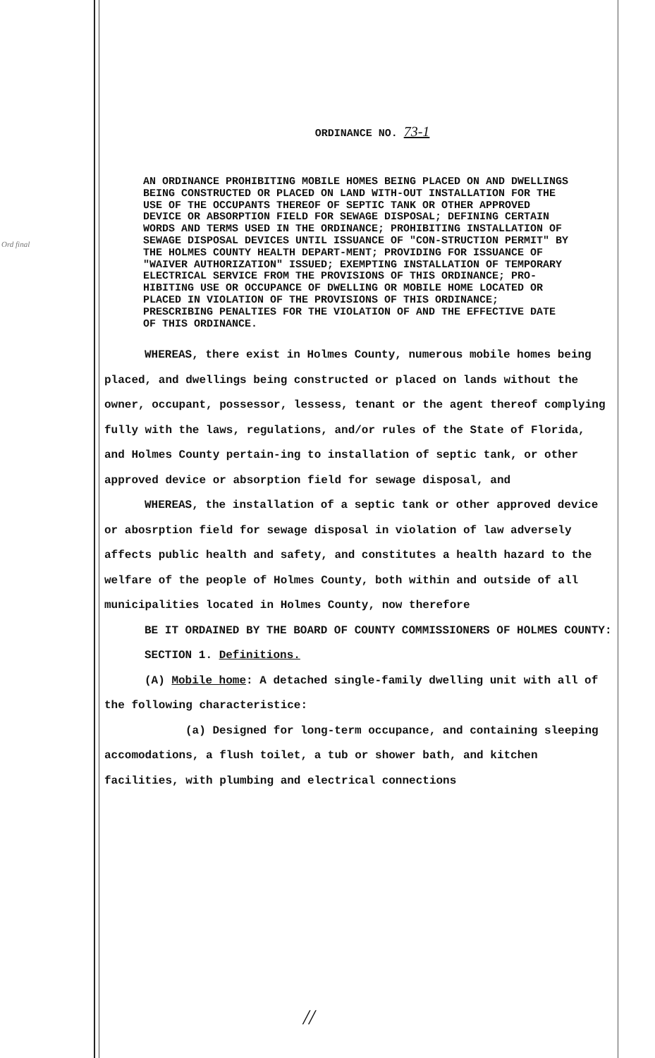Ord final
ORDINANCE NO. 73-1
AN ORDINANCE PROHIBITING MOBILE HOMES BEING PLACED ON AND DWELLINGS BEING CONSTRUCTED OR PLACED ON LAND WITH-OUT INSTALLATION FOR THE USE OF THE OCCUPANTS THEREOF OF SEPTIC TANK OR OTHER APPROVED DEVICE OR ABSORPTION FIELD FOR SEWAGE DISPOSAL; DEFINING CERTAIN WORDS AND TERMS USED IN THE ORDINANCE; PROHIBITING INSTALLATION OF SEWAGE DISPOSAL DEVICES UNTIL ISSUANCE OF "CON-STRUCTION PERMIT" BY THE HOLMES COUNTY HEALTH DEPART-MENT; PROVIDING FOR ISSUANCE OF "WAIVER AUTHORIZATION" ISSUED; EXEMPTING INSTALLATION OF TEMPORARY ELECTRICAL SERVICE FROM THE PROVISIONS OF THIS ORDINANCE; PRO-HIBITING USE OR OCCUPANCE OF DWELLING OR MOBILE HOME LOCATED OR PLACED IN VIOLATION OF THE PROVISIONS OF THIS ORDINANCE; PRESCRIBING PENALTIES FOR THE VIOLATION OF AND THE EFFECTIVE DATE OF THIS ORDINANCE.
WHEREAS, there exist in Holmes County, numerous mobile homes being placed, and dwellings being constructed or placed on lands without the owner, occupant, possessor, lessess, tenant or the agent thereof complying fully with the laws, regulations, and/or rules of the State of Florida, and Holmes County pertain-ing to installation of septic tank, or other approved device or absorption field for sewage disposal, and
WHEREAS, the installation of a septic tank or other approved device or abosrption field for sewage disposal in violation of law adversely affects public health and safety, and constitutes a health hazard to the welfare of the people of Holmes County, both within and outside of all municipalities located in Holmes County, now therefore
BE IT ORDAINED BY THE BOARD OF COUNTY COMMISSIONERS OF HOLMES COUNTY:
SECTION 1. Definitions.
(A) Mobile home: A detached single-family dwelling unit with all of the following characteristice:
(a) Designed for long-term occupance, and containing sleeping accomodations, a flush toilet, a tub or shower bath, and kitchen facilities, with plumbing and electrical connections
//